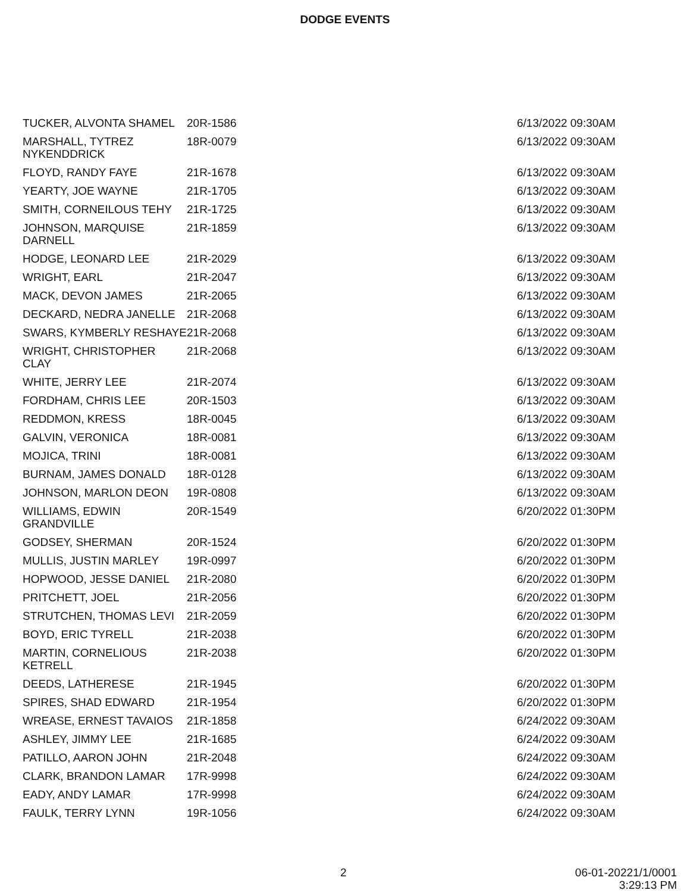DODGE EVENTS
| TUCKER, ALVONTA SHAMEL | 20R-1586 | 6/13/2022 09:30AM |
| MARSHALL, TYTREZ NYKENDDRICK | 18R-0079 | 6/13/2022 09:30AM |
| FLOYD, RANDY FAYE | 21R-1678 | 6/13/2022 09:30AM |
| YEARTY, JOE WAYNE | 21R-1705 | 6/13/2022 09:30AM |
| SMITH, CORNEILOUS TEHY | 21R-1725 | 6/13/2022 09:30AM |
| JOHNSON, MARQUISE DARNELL | 21R-1859 | 6/13/2022 09:30AM |
| HODGE, LEONARD LEE | 21R-2029 | 6/13/2022 09:30AM |
| WRIGHT, EARL | 21R-2047 | 6/13/2022 09:30AM |
| MACK, DEVON JAMES | 21R-2065 | 6/13/2022 09:30AM |
| DECKARD, NEDRA JANELLE | 21R-2068 | 6/13/2022 09:30AM |
| SWARS, KYMBERLY RESHAYE | 21R-2068 | 6/13/2022 09:30AM |
| WRIGHT, CHRISTOPHER CLAY | 21R-2068 | 6/13/2022 09:30AM |
| WHITE, JERRY LEE | 21R-2074 | 6/13/2022 09:30AM |
| FORDHAM, CHRIS LEE | 20R-1503 | 6/13/2022 09:30AM |
| REDDMON, KRESS | 18R-0045 | 6/13/2022 09:30AM |
| GALVIN, VERONICA | 18R-0081 | 6/13/2022 09:30AM |
| MOJICA, TRINI | 18R-0081 | 6/13/2022 09:30AM |
| BURNAM, JAMES DONALD | 18R-0128 | 6/13/2022 09:30AM |
| JOHNSON, MARLON DEON | 19R-0808 | 6/13/2022 09:30AM |
| WILLIAMS, EDWIN GRANDVILLE | 20R-1549 | 6/20/2022 01:30PM |
| GODSEY, SHERMAN | 20R-1524 | 6/20/2022 01:30PM |
| MULLIS, JUSTIN MARLEY | 19R-0997 | 6/20/2022 01:30PM |
| HOPWOOD, JESSE DANIEL | 21R-2080 | 6/20/2022 01:30PM |
| PRITCHETT, JOEL | 21R-2056 | 6/20/2022 01:30PM |
| STRUTCHEN, THOMAS LEVI | 21R-2059 | 6/20/2022 01:30PM |
| BOYD, ERIC TYRELL | 21R-2038 | 6/20/2022 01:30PM |
| MARTIN, CORNELIOUS KETRELL | 21R-2038 | 6/20/2022 01:30PM |
| DEEDS, LATHERESE | 21R-1945 | 6/20/2022 01:30PM |
| SPIRES, SHAD EDWARD | 21R-1954 | 6/20/2022 01:30PM |
| WREASE, ERNEST TAVAIOS | 21R-1858 | 6/24/2022 09:30AM |
| ASHLEY, JIMMY LEE | 21R-1685 | 6/24/2022 09:30AM |
| PATILLO, AARON JOHN | 21R-2048 | 6/24/2022 09:30AM |
| CLARK, BRANDON LAMAR | 17R-9998 | 6/24/2022 09:30AM |
| EADY, ANDY LAMAR | 17R-9998 | 6/24/2022 09:30AM |
| FAULK, TERRY LYNN | 19R-1056 | 6/24/2022 09:30AM |
2 06-01-20221/1/0001
3:29:13 PM